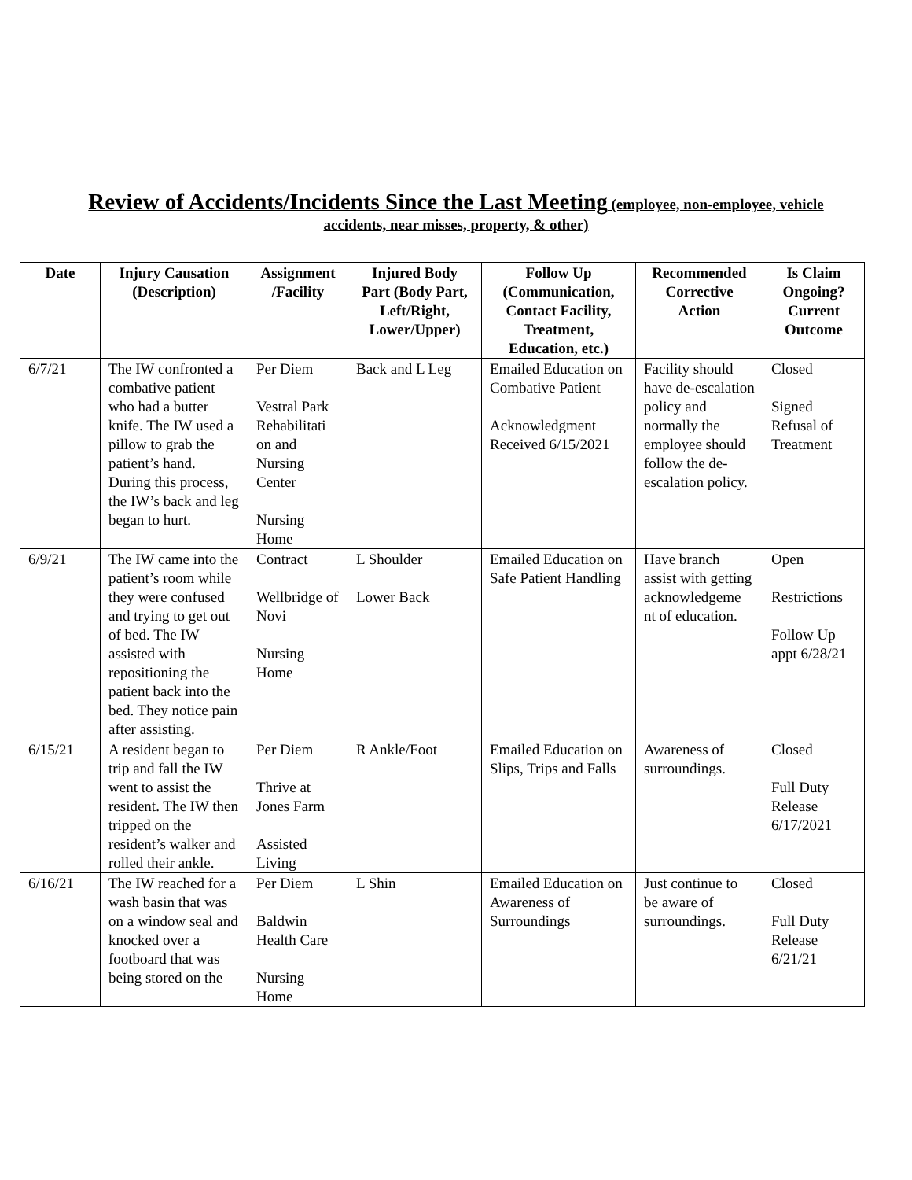Review of Accidents/Incidents Since the Last Meeting (employee, non-employee, vehicle
accidents, near misses, property, & other)
| Date | Injury Causation (Description) | Assignment /Facility | Injured Body Part (Body Part, Left/Right, Lower/Upper) | Follow Up (Communication, Contact Facility, Treatment, Education, etc.) | Recommended Corrective Action | Is Claim Ongoing? Current Outcome |
| --- | --- | --- | --- | --- | --- | --- |
| 6/7/21 | The IW confronted a combative patient who had a butter knife. The IW used a pillow to grab the patient’s hand. During this process, the IW’s back and leg began to hurt. | Per Diem Vestral Park Rehabilitati on and Nursing Center Nursing Home | Back and L Leg | Emailed Education on Combative Patient Acknowledgment Received 6/15/2021 | Facility should have de-escalation policy and normally the employee should follow the de-escalation policy. | Closed Signed Refusal of Treatment |
| 6/9/21 | The IW came into the patient’s room while they were confused and trying to get out of bed. The IW assisted with repositioning the patient back into the bed. They notice pain after assisting. | Contract Wellbridge of Novi Nursing Home | L Shoulder Lower Back | Emailed Education on Safe Patient Handling | Have branch assist with getting acknowledgeme nt of education. | Open Restrictions Follow Up appt 6/28/21 |
| 6/15/21 | A resident began to trip and fall the IW went to assist the resident. The IW then tripped on the resident’s walker and rolled their ankle. | Per Diem Thrive at Jones Farm Assisted Living | R Ankle/Foot | Emailed Education on Slips, Trips and Falls | Awareness of surroundings. | Closed Full Duty Release 6/17/2021 |
| 6/16/21 | The IW reached for a wash basin that was on a window seal and knocked over a footboard that was being stored on the | Per Diem Baldwin Health Care Nursing Home | L Shin | Emailed Education on Awareness of Surroundings | Just continue to be aware of surroundings. | Closed Full Duty Release 6/21/21 |